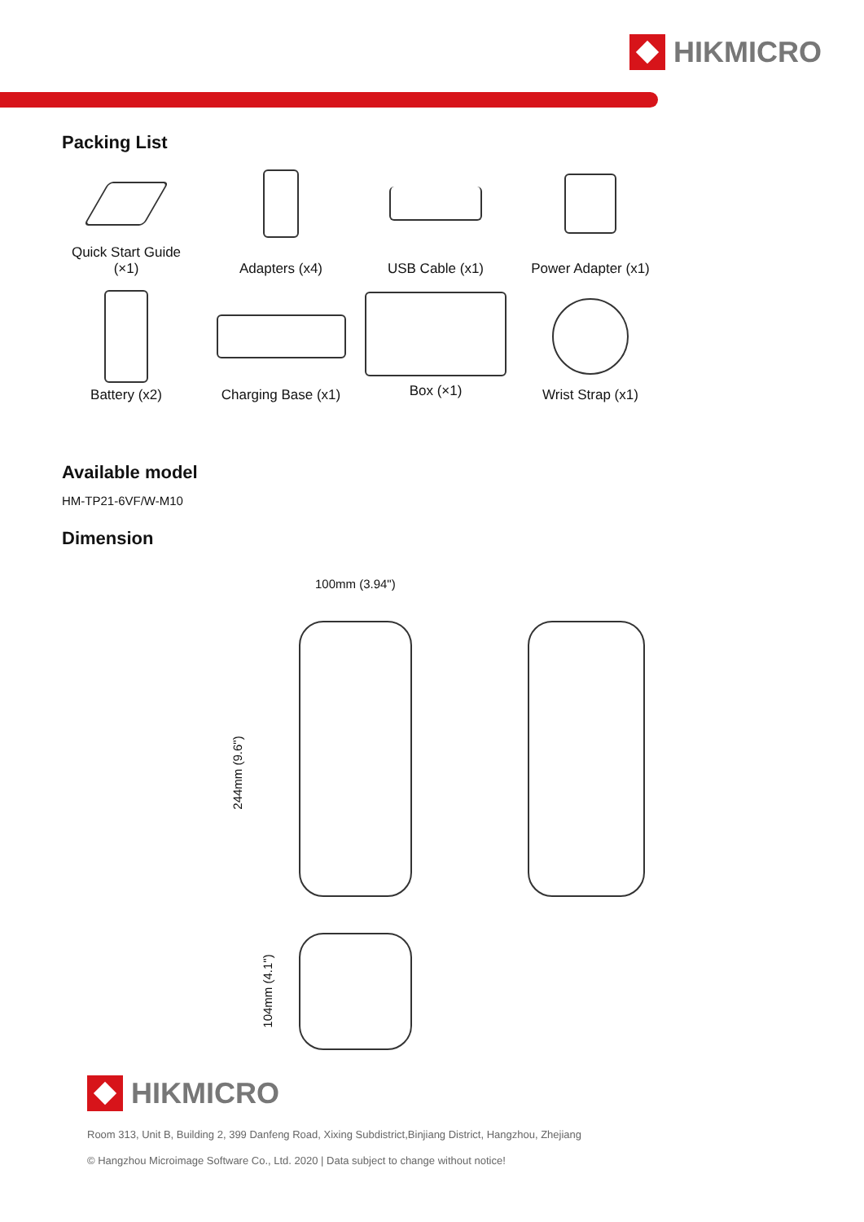HIKMICRO
Packing List
Quick Start Guide
(×1)
Adapters (x4)
USB Cable (x1)
Power Adapter (x1)
Battery (x2)
Charging Base (x1)
Box (×1)
Wrist Strap (x1)
Available model
HM-TP21-6VF/W-M10
Dimension
100mm (3.94")
244mm (9.6")
104mm (4.1")
HIKMICRO
Room 313, Unit B, Building 2, 399 Danfeng Road, Xixing Subdistrict,Binjiang District, Hangzhou, Zhejiang
© Hangzhou Microimage Software Co., Ltd. 2020 | Data subject to change without notice!